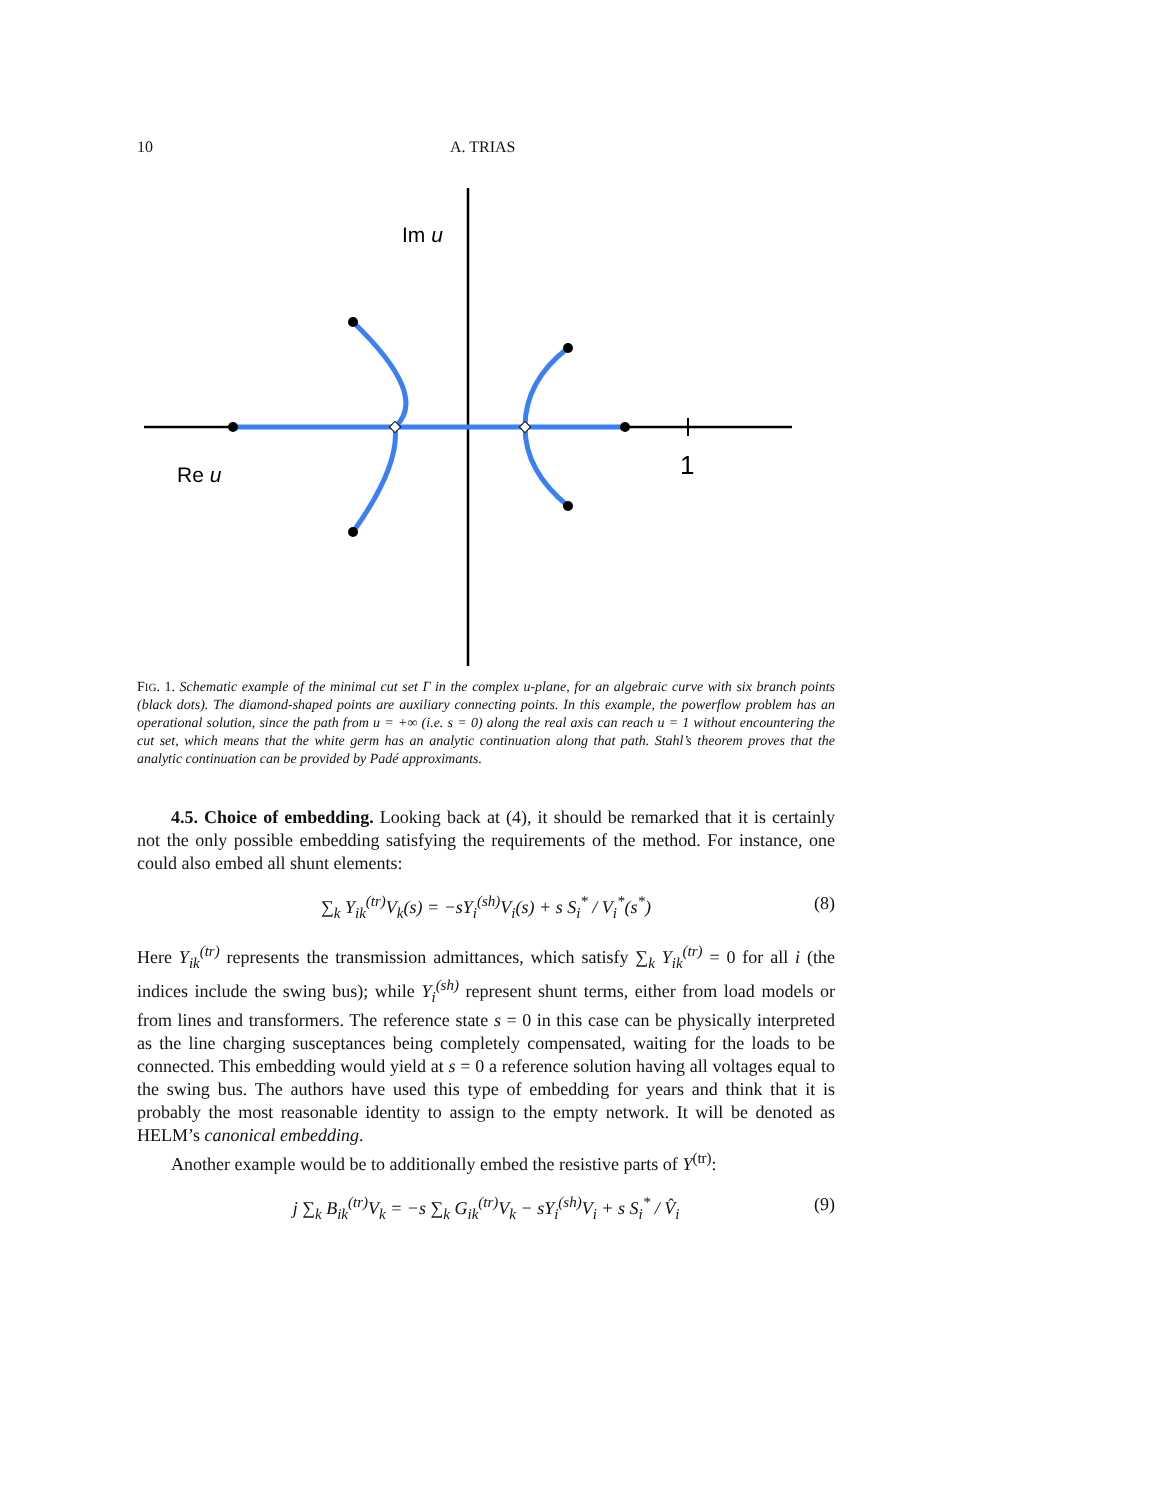10 A. TRIAS
Im u
Re u
1
FIG. 1. Schematic example of the minimal cut set Γ in the complex u-plane, for an algebraic curve with six branch points (black dots). The diamond-shaped points are auxiliary connecting points. In this example, the powerflow problem has an operational solution, since the path from u = +∞ (i.e. s = 0) along the real axis can reach u = 1 without encountering the cut set, which means that the white germ has an analytic continuation along that path. Stahl’s theorem proves that the analytic continuation can be provided by Padé approximants.
4.5. Choice of embedding. Looking back at (4), it should be remarked that it is certainly not the only possible embedding satisfying the requirements of the method. For instance, one could also embed all shunt elements:
∑<sub>k</sub> Y<sub>ik</sub><sup>(tr)</sup>V<sub>k</sub>(s) = −sY<sub>i</sub><sup>(sh)</sup>V<sub>i</sub>(s) + s S<sub>i</sub><sup>*</sup> / V<sub>i</sub><sup>*</sup>(s<sup>*</sup>) (8)
Here Y<sub>ik</sub><sup>(tr)</sup> represents the transmission admittances, which satisfy ∑<sub>k</sub> Y<sub>ik</sub><sup>(tr)</sup> = 0 for all i (the indices include the swing bus); while Y<sub>i</sub><sup>(sh)</sup> represent shunt terms, either from load models or from lines and transformers. The reference state s = 0 in this case can be physically interpreted as the line charging susceptances being completely compensated, waiting for the loads to be connected. This embedding would yield at s = 0 a reference solution having all voltages equal to the swing bus. The authors have used this type of embedding for years and think that it is probably the most reasonable identity to assign to the empty network. It will be denoted as HELM’s canonical embedding.
Another example would be to additionally embed the resistive parts of Y<sup>(tr)</sup>:
j ∑<sub>k</sub> B<sub>ik</sub><sup>(tr)</sup>V<sub>k</sub> = −s ∑<sub>k</sub> G<sub>ik</sub><sup>(tr)</sup>V<sub>k</sub> − sY<sub>i</sub><sup>(sh)</sup>V<sub>i</sub> + s S<sub>i</sub><sup>*</sup> / V̂<sub>i</sub> (9)